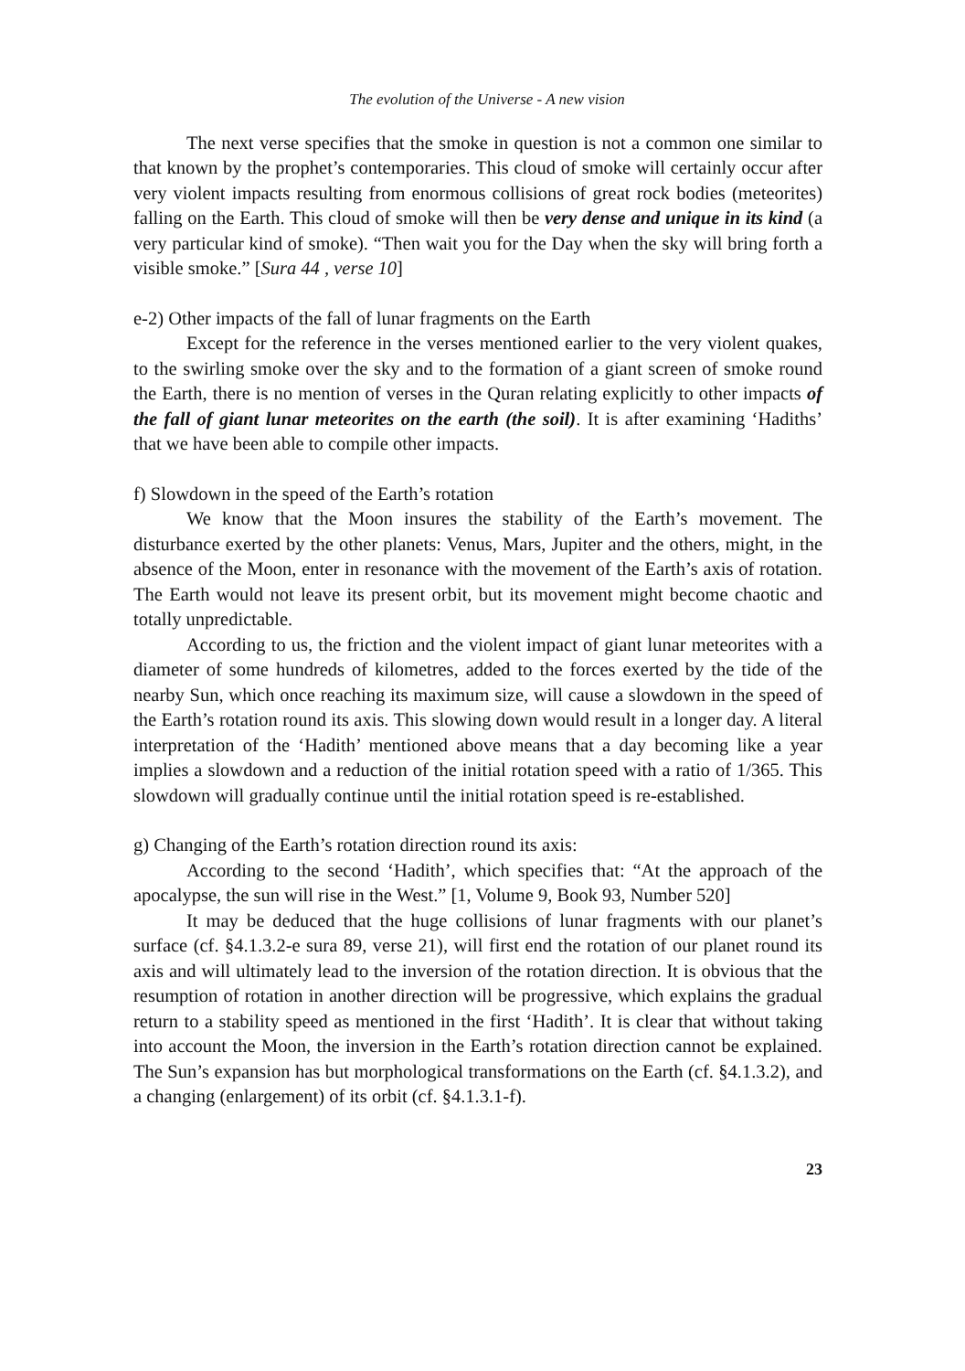The evolution of the Universe - A new vision
The next verse specifies that the smoke in question is not a common one similar to that known by the prophet’s contemporaries. This cloud of smoke will certainly occur after very violent impacts resulting from enormous collisions of great rock bodies (meteorites) falling on the Earth. This cloud of smoke will then be very dense and unique in its kind (a very particular kind of smoke). “Then wait you for the Day when the sky will bring forth a visible smoke.” [Sura 44 , verse 10]
e-2) Other impacts of the fall of lunar fragments on the Earth
Except for the reference in the verses mentioned earlier to the very violent quakes, to the swirling smoke over the sky and to the formation of a giant screen of smoke round the Earth, there is no mention of verses in the Quran relating explicitly to other impacts of the fall of giant lunar meteorites on the earth (the soil). It is after examining ‘Hadiths’ that we have been able to compile other impacts.
f) Slowdown in the speed of the Earth’s rotation
We know that the Moon insures the stability of the Earth’s movement. The disturbance exerted by the other planets: Venus, Mars, Jupiter and the others, might, in the absence of the Moon, enter in resonance with the movement of the Earth’s axis of rotation. The Earth would not leave its present orbit, but its movement might become chaotic and totally unpredictable.
According to us, the friction and the violent impact of giant lunar meteorites with a diameter of some hundreds of kilometres, added to the forces exerted by the tide of the nearby Sun, which once reaching its maximum size, will cause a slowdown in the speed of the Earth’s rotation round its axis. This slowing down would result in a longer day. A literal interpretation of the ‘Hadith’ mentioned above means that a day becoming like a year implies a slowdown and a reduction of the initial rotation speed with a ratio of 1/365. This slowdown will gradually continue until the initial rotation speed is re-established.
g) Changing of the Earth’s rotation direction round its axis:
According to the second ‘Hadith’, which specifies that: “At the approach of the apocalypse, the sun will rise in the West.” [1, Volume 9, Book 93, Number 520]
It may be deduced that the huge collisions of lunar fragments with our planet’s surface (cf. §4.1.3.2-e sura 89, verse 21), will first end the rotation of our planet round its axis and will ultimately lead to the inversion of the rotation direction. It is obvious that the resumption of rotation in another direction will be progressive, which explains the gradual return to a stability speed as mentioned in the first ‘Hadith’. It is clear that without taking into account the Moon, the inversion in the Earth’s rotation direction cannot be explained. The Sun’s expansion has but morphological transformations on the Earth (cf. §4.1.3.2), and a changing (enlargement) of its orbit (cf. §4.1.3.1-f).
23